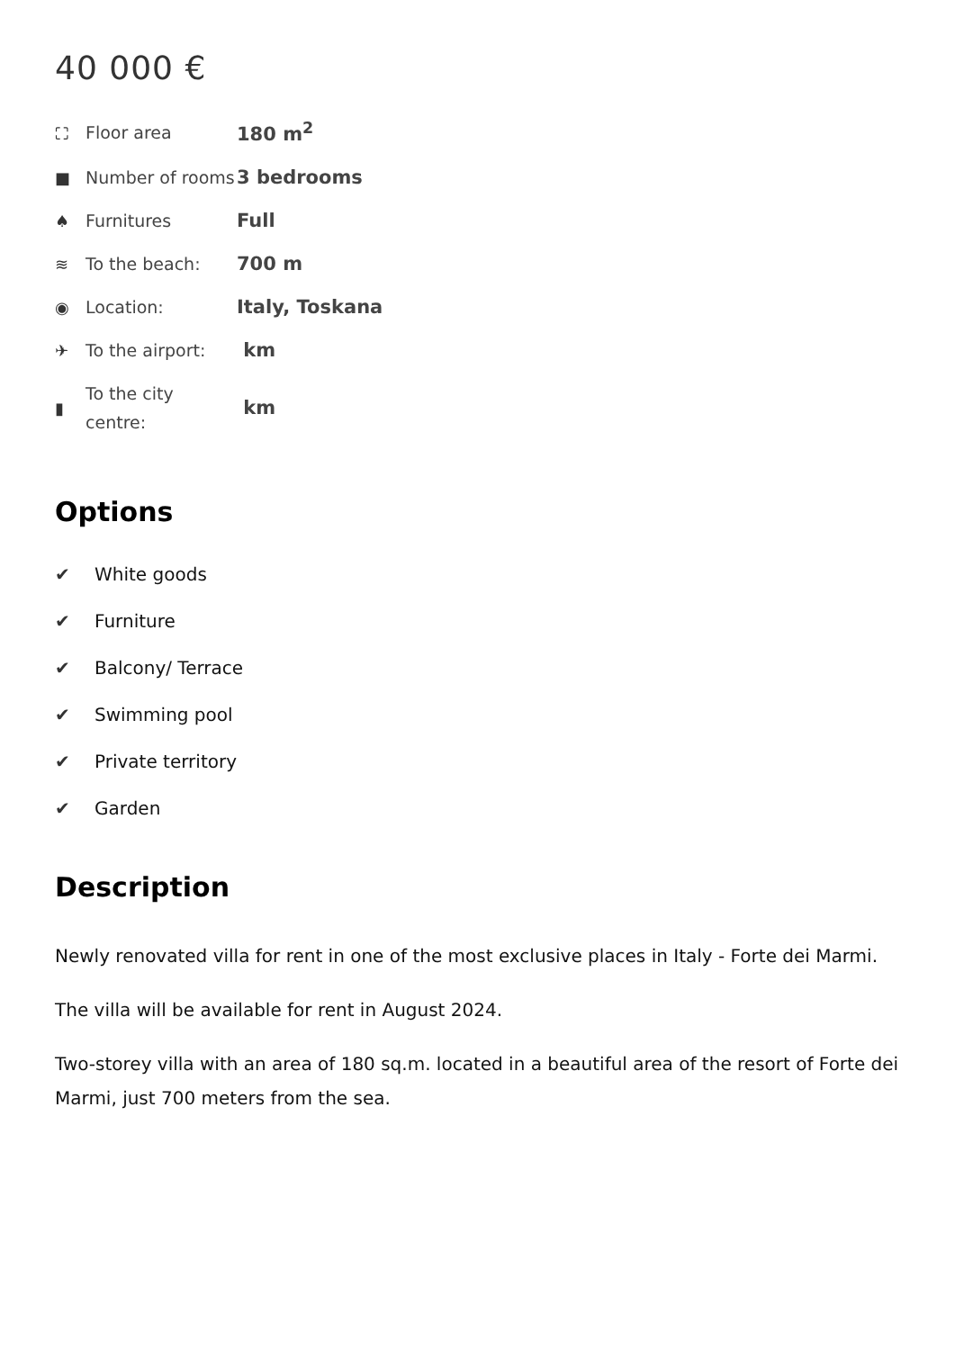40 000 €
| ⛶ | Floor area | 180 m<sup>2</sup> |
| ■ | Number of rooms | 3 bedrooms |
| ♠ | Furnitures | Full |
| ≋ | To the beach: | 700 m |
| ◉ | Location: | Italy, Toskana |
| ✈ | To the airport: | km |
| ▮ | To the city centre: | km |
Options
✔ White goods
✔ Furniture
✔ Balcony/ Terrace
✔ Swimming pool
✔ Private territory
✔ Garden
Description
Newly renovated villa for rent in one of the most exclusive places in Italy - Forte dei Marmi.
The villa will be available for rent in August 2024.
Two-storey villa with an area of 180 sq.m. located in a beautiful area of the resort of Forte dei Marmi, just 700 meters from the sea.